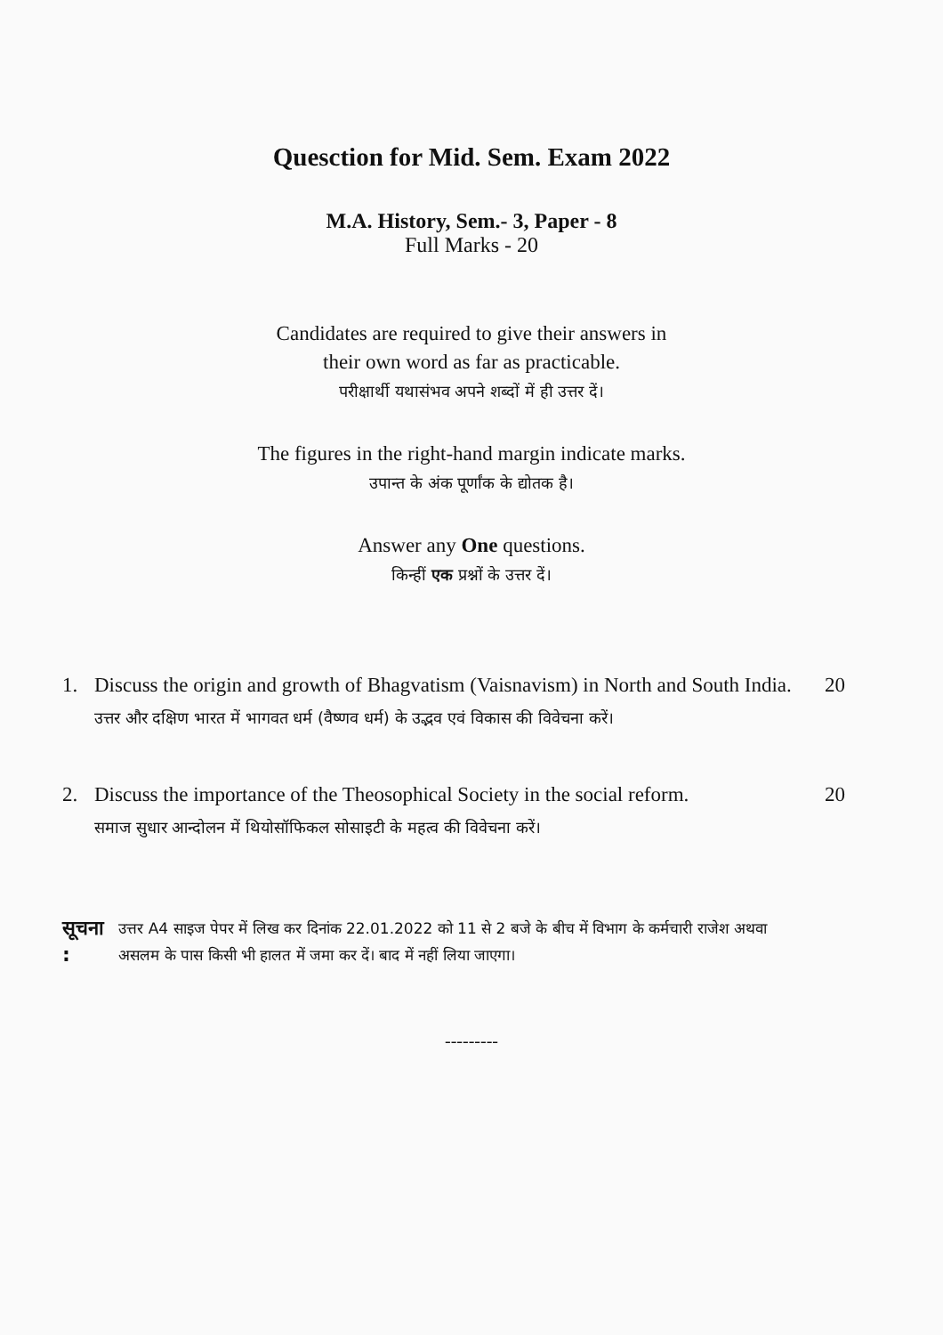Quesction for Mid. Sem. Exam 2022
M.A. History, Sem.- 3, Paper - 8
Full Marks - 20
Candidates are required to give their answers in
their own word as far as practicable.
परीक्षार्थी यथासंभव अपने शब्दों में ही उत्तर दें।
The figures in the right-hand margin indicate marks.
उपान्त के अंक पूर्णांक के द्योतक है।
Answer any One questions.
किन्हीं एक प्रश्नों के उत्तर दें।
1. Discuss the origin and growth of Bhagvatism (Vaisnavism) in North and South India.
उत्तर और दक्षिण भारत में भागवत धर्म (वैष्णव धर्म) के उद्भव एवं विकास की विवेचना करें। 20
2. Discuss the importance of the Theosophical Society in the social reform.
समाज सुधार आन्दोलन में थियोसॉफिकल सोसाइटी के महत्व की विवेचना करें। 20
सूचना : उत्तर A4 साइज पेपर में लिख कर दिनांक 22.01.2022 को 11 से 2 बजे के बीच में विभाग के कर्मचारी राजेश अथवा असलम के पास किसी भी हालत में जमा कर दें। बाद में नहीं लिया जाएगा।
---------